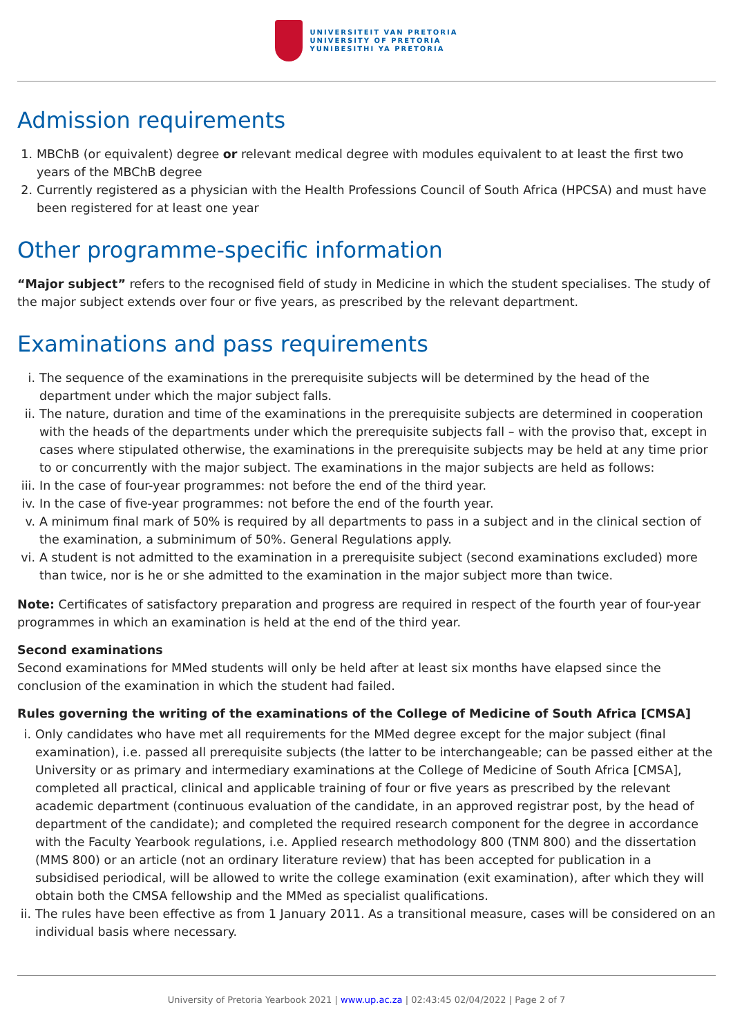UNIVERSITEIT VAN PRETORIA
UNIVERSITY OF PRETORIA
YUNIBESITHI YA PRETORIA
Admission requirements
1. MBChB (or equivalent) degree or relevant medical degree with modules equivalent to at least the first two years of the MBChB degree
2. Currently registered as a physician with the Health Professions Council of South Africa (HPCSA) and must have been registered for at least one year
Other programme-specific information
“Major subject” refers to the recognised field of study in Medicine in which the student specialises. The study of the major subject extends over four or five years, as prescribed by the relevant department.
Examinations and pass requirements
i. The sequence of the examinations in the prerequisite subjects will be determined by the head of the department under which the major subject falls.
ii. The nature, duration and time of the examinations in the prerequisite subjects are determined in cooperation with the heads of the departments under which the prerequisite subjects fall – with the proviso that, except in cases where stipulated otherwise, the examinations in the prerequisite subjects may be held at any time prior to or concurrently with the major subject. The examinations in the major subjects are held as follows:
iii. In the case of four-year programmes: not before the end of the third year.
iv. In the case of five-year programmes: not before the end of the fourth year.
v. A minimum final mark of 50% is required by all departments to pass in a subject and in the clinical section of the examination, a subminimum of 50%. General Regulations apply.
vi. A student is not admitted to the examination in a prerequisite subject (second examinations excluded) more than twice, nor is he or she admitted to the examination in the major subject more than twice.
Note: Certificates of satisfactory preparation and progress are required in respect of the fourth year of four-year programmes in which an examination is held at the end of the third year.
Second examinations
Second examinations for MMed students will only be held after at least six months have elapsed since the conclusion of the examination in which the student had failed.
Rules governing the writing of the examinations of the College of Medicine of South Africa [CMSA]
i. Only candidates who have met all requirements for the MMed degree except for the major subject (final examination), i.e. passed all prerequisite subjects (the latter to be interchangeable; can be passed either at the University or as primary and intermediary examinations at the College of Medicine of South Africa [CMSA], completed all practical, clinical and applicable training of four or five years as prescribed by the relevant academic department (continuous evaluation of the candidate, in an approved registrar post, by the head of department of the candidate); and completed the required research component for the degree in accordance with the Faculty Yearbook regulations, i.e. Applied research methodology 800 (TNM 800) and the dissertation (MMS 800) or an article (not an ordinary literature review) that has been accepted for publication in a subsidised periodical, will be allowed to write the college examination (exit examination), after which they will obtain both the CMSA fellowship and the MMed as specialist qualifications.
ii. The rules have been effective as from 1 January 2011. As a transitional measure, cases will be considered on an individual basis where necessary.
University of Pretoria Yearbook 2021 | www.up.ac.za | 02:43:45 02/04/2022 | Page 2 of 7